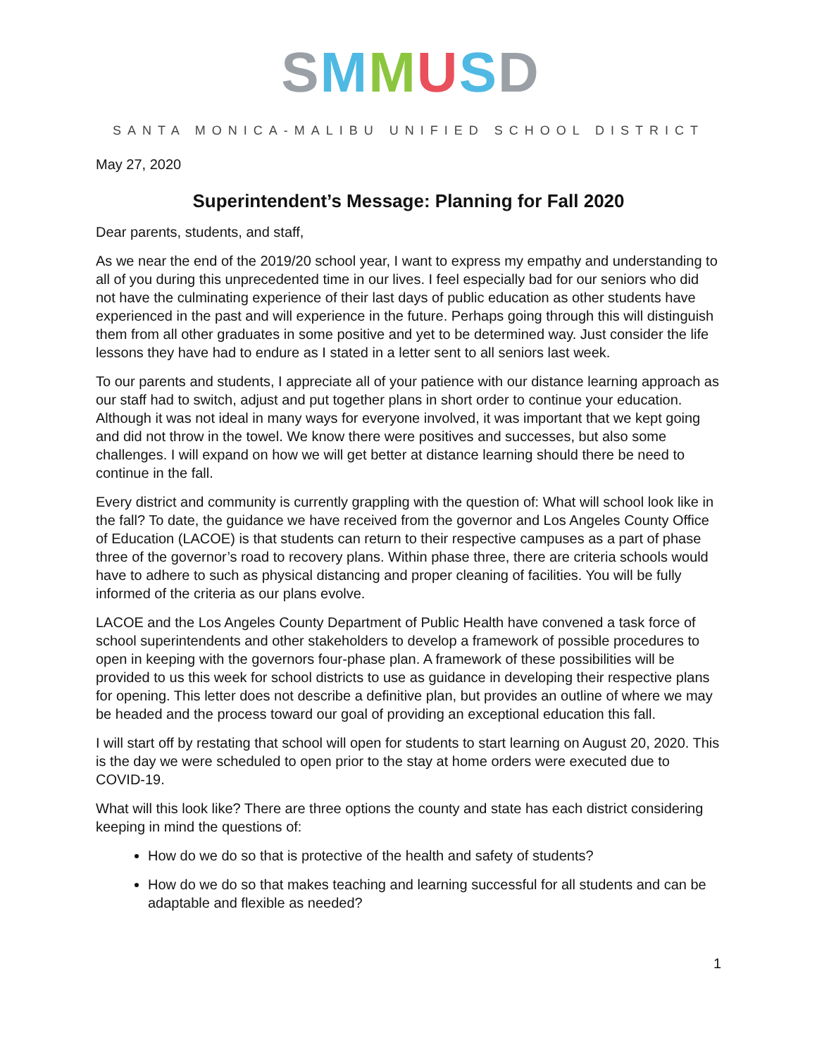SMMUSD
SANTA MONICA-MALIBU UNIFIED SCHOOL DISTRICT
May 27, 2020
Superintendent’s Message: Planning for Fall 2020
Dear parents, students, and staff,
As we near the end of the 2019/20 school year, I want to express my empathy and understanding to all of you during this unprecedented time in our lives. I feel especially bad for our seniors who did not have the culminating experience of their last days of public education as other students have experienced in the past and will experience in the future. Perhaps going through this will distinguish them from all other graduates in some positive and yet to be determined way. Just consider the life lessons they have had to endure as I stated in a letter sent to all seniors last week.
To our parents and students, I appreciate all of your patience with our distance learning approach as our staff had to switch, adjust and put together plans in short order to continue your education. Although it was not ideal in many ways for everyone involved, it was important that we kept going and did not throw in the towel. We know there were positives and successes, but also some challenges. I will expand on how we will get better at distance learning should there be need to continue in the fall.
Every district and community is currently grappling with the question of: What will school look like in the fall? To date, the guidance we have received from the governor and Los Angeles County Office of Education (LACOE) is that students can return to their respective campuses as a part of phase three of the governor’s road to recovery plans. Within phase three, there are criteria schools would have to adhere to such as physical distancing and proper cleaning of facilities. You will be fully informed of the criteria as our plans evolve.
LACOE and the Los Angeles County Department of Public Health have convened a task force of school superintendents and other stakeholders to develop a framework of possible procedures to open in keeping with the governors four-phase plan. A framework of these possibilities will be provided to us this week for school districts to use as guidance in developing their respective plans for opening. This letter does not describe a definitive plan, but provides an outline of where we may be headed and the process toward our goal of providing an exceptional education this fall.
I will start off by restating that school will open for students to start learning on August 20, 2020. This is the day we were scheduled to open prior to the stay at home orders were executed due to COVID-19.
What will this look like? There are three options the county and state has each district considering keeping in mind the questions of:
How do we do so that is protective of the health and safety of students?
How do we do so that makes teaching and learning successful for all students and can be adaptable and flexible as needed?
1